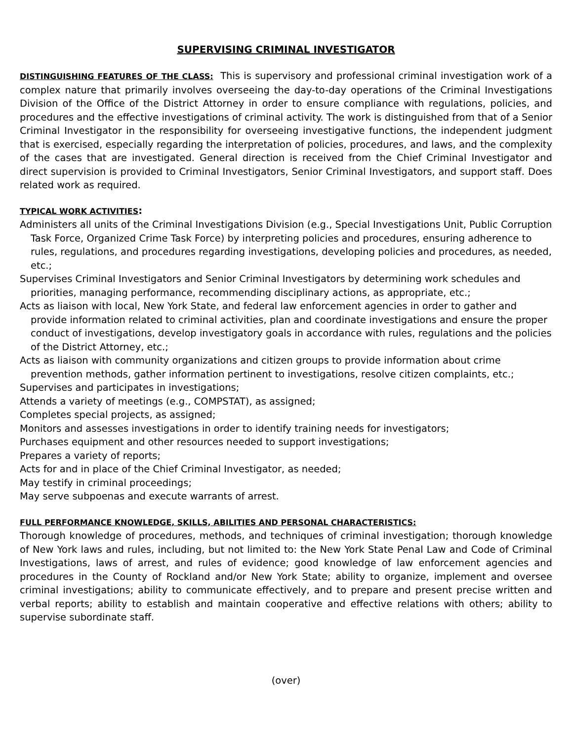SUPERVISING CRIMINAL INVESTIGATOR
DISTINGUISHING FEATURES OF THE CLASS: This is supervisory and professional criminal investigation work of a complex nature that primarily involves overseeing the day-to-day operations of the Criminal Investigations Division of the Office of the District Attorney in order to ensure compliance with regulations, policies, and procedures and the effective investigations of criminal activity. The work is distinguished from that of a Senior Criminal Investigator in the responsibility for overseeing investigative functions, the independent judgment that is exercised, especially regarding the interpretation of policies, procedures, and laws, and the complexity of the cases that are investigated. General direction is received from the Chief Criminal Investigator and direct supervision is provided to Criminal Investigators, Senior Criminal Investigators, and support staff. Does related work as required.
TYPICAL WORK ACTIVITIES:
Administers all units of the Criminal Investigations Division (e.g., Special Investigations Unit, Public Corruption Task Force, Organized Crime Task Force) by interpreting policies and procedures, ensuring adherence to rules, regulations, and procedures regarding investigations, developing policies and procedures, as needed, etc.;
Supervises Criminal Investigators and Senior Criminal Investigators by determining work schedules and priorities, managing performance, recommending disciplinary actions, as appropriate, etc.;
Acts as liaison with local, New York State, and federal law enforcement agencies in order to gather and provide information related to criminal activities, plan and coordinate investigations and ensure the proper conduct of investigations, develop investigatory goals in accordance with rules, regulations and the policies of the District Attorney, etc.;
Acts as liaison with community organizations and citizen groups to provide information about crime prevention methods, gather information pertinent to investigations, resolve citizen complaints, etc.;
Supervises and participates in investigations;
Attends a variety of meetings (e.g., COMPSTAT), as assigned;
Completes special projects, as assigned;
Monitors and assesses investigations in order to identify training needs for investigators;
Purchases equipment and other resources needed to support investigations;
Prepares a variety of reports;
Acts for and in place of the Chief Criminal Investigator, as needed;
May testify in criminal proceedings;
May serve subpoenas and execute warrants of arrest.
FULL PERFORMANCE KNOWLEDGE, SKILLS, ABILITIES AND PERSONAL CHARACTERISTICS:
Thorough knowledge of procedures, methods, and techniques of criminal investigation; thorough knowledge of New York laws and rules, including, but not limited to: the New York State Penal Law and Code of Criminal Investigations, laws of arrest, and rules of evidence; good knowledge of law enforcement agencies and procedures in the County of Rockland and/or New York State; ability to organize, implement and oversee criminal investigations; ability to communicate effectively, and to prepare and present precise written and verbal reports; ability to establish and maintain cooperative and effective relations with others; ability to supervise subordinate staff.
(over)